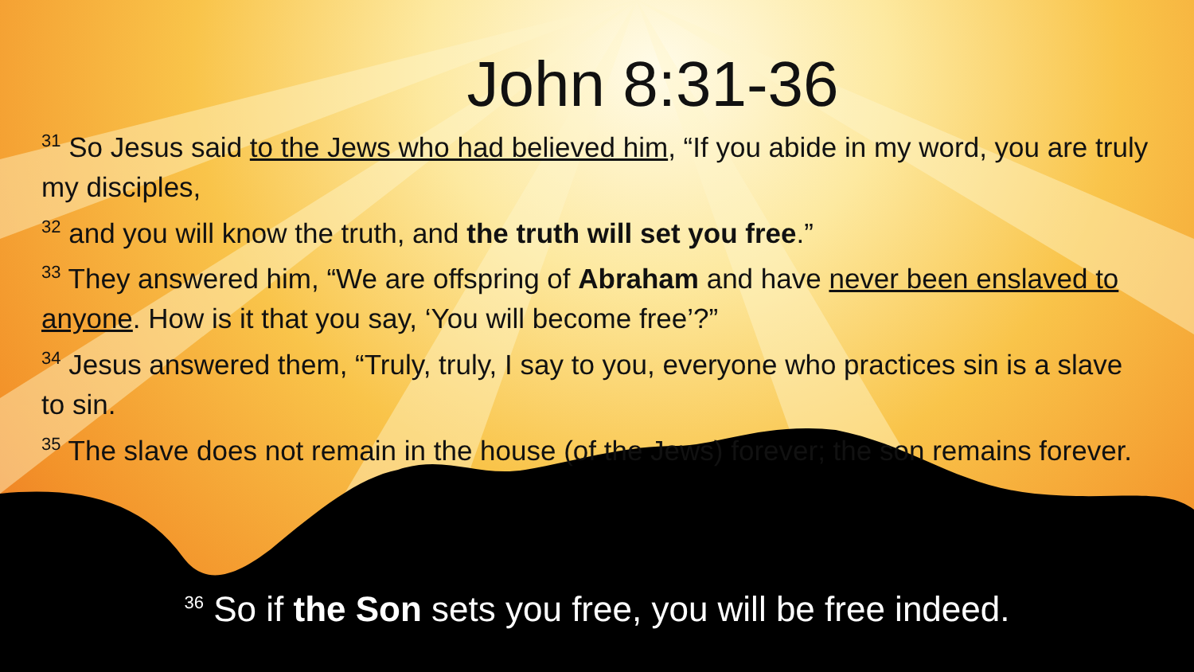John 8:31-36
<sup>31</sup> So Jesus said to the Jews who had believed him, “If you abide in my word, you are truly my disciples,
<sup>32</sup> and you will know the truth, and the truth will set you free.”
<sup>33</sup> They answered him, “We are offspring of Abraham and have never been enslaved to anyone. How is it that you say, ‘You will become free’?”
<sup>34</sup> Jesus answered them, “Truly, truly, I say to you, everyone who practices sin is a slave to sin.
<sup>35</sup> The slave does not remain in the house (of the Jews) forever; the son remains forever.
<sup>36</sup> So if the Son sets you free, you will be free indeed.